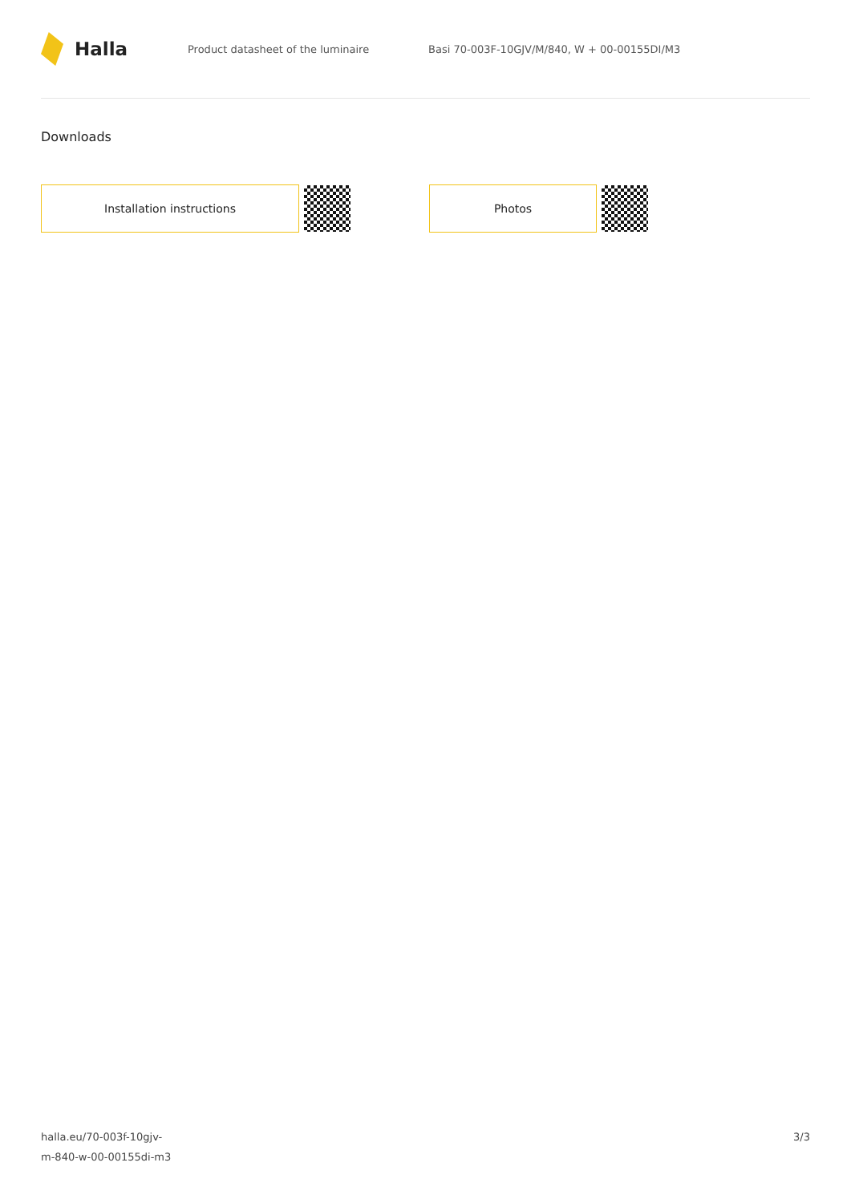Halla
Product datasheet of the luminaire
Basi 70-003F-10GJV/M/840, W + 00-00155DI/M3
Downloads
Installation instructions Photos
halla.eu/70-003f-10gjv-
m-840-w-00-00155di-m3
3/3